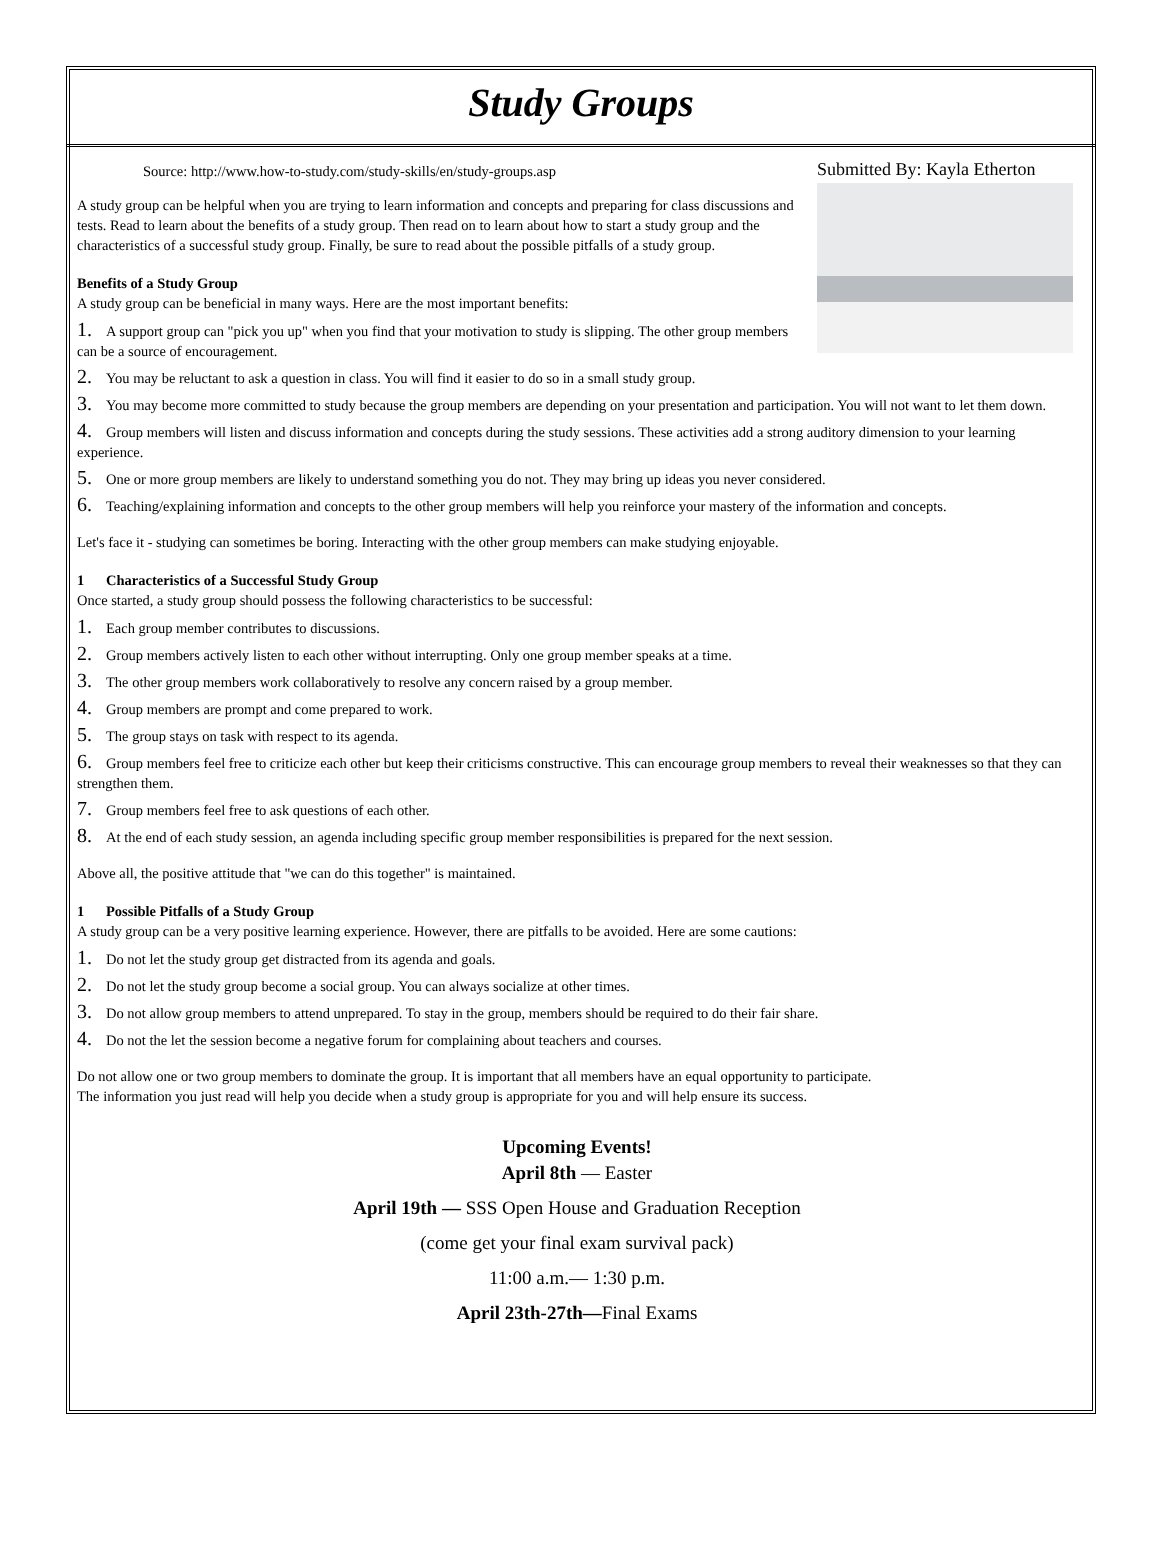Study Groups
Source: http://www.how-to-study.com/study-skills/en/study-groups.asp
A study group can be helpful when you are trying to learn information and concepts and preparing for class discussions and tests. Read to learn about the benefits of a study group. Then read on to learn about how to start a study group and the characteristics of a successful study group. Finally, be sure to read about the possible pitfalls of a study group.
Benefits of a Study Group
A study group can be beneficial in many ways. Here are the most important benefits:
1. A support group can "pick you up" when you find that your motivation to study is slipping. The other group members can be a source of encouragement.
2. You may be reluctant to ask a question in class. You will find it easier to do so in a small study group.
Submitted By: Kayla Etherton
3. You may become more committed to study because the group members are depending on your presentation and participation. You will not want to let them down.
4. Group members will listen and discuss information and concepts during the study sessions. These activities add a strong auditory dimension to your learning experience.
5. One or more group members are likely to understand something you do not. They may bring up ideas you never considered.
6. Teaching/explaining information and concepts to the other group members will help you reinforce your mastery of the information and concepts.
Let's face it - studying can sometimes be boring. Interacting with the other group members can make studying enjoyable.
1 Characteristics of a Successful Study Group
Once started, a study group should possess the following characteristics to be successful:
1. Each group member contributes to discussions.
2. Group members actively listen to each other without interrupting. Only one group member speaks at a time.
3. The other group members work collaboratively to resolve any concern raised by a group member.
4. Group members are prompt and come prepared to work.
5. The group stays on task with respect to its agenda.
6. Group members feel free to criticize each other but keep their criticisms constructive. This can encourage group members to reveal their weaknesses so that they can strengthen them.
7. Group members feel free to ask questions of each other.
8. At the end of each study session, an agenda including specific group member responsibilities is prepared for the next session.
Above all, the positive attitude that "we can do this together" is maintained.
1 Possible Pitfalls of a Study Group
A study group can be a very positive learning experience. However, there are pitfalls to be avoided. Here are some cautions:
1. Do not let the study group get distracted from its agenda and goals.
2. Do not let the study group become a social group. You can always socialize at other times.
3. Do not allow group members to attend unprepared. To stay in the group, members should be required to do their fair share.
4. Do not the let the session become a negative forum for complaining about teachers and courses.
Do not allow one or two group members to dominate the group. It is important that all members have an equal opportunity to participate.
The information you just read will help you decide when a study group is appropriate for you and will help ensure its success.
Upcoming Events!
April 8th — Easter
April 19th — SSS Open House and Graduation Reception
(come get your final exam survival pack)
11:00 a.m.— 1:30 p.m.
April 23th-27th—Final Exams